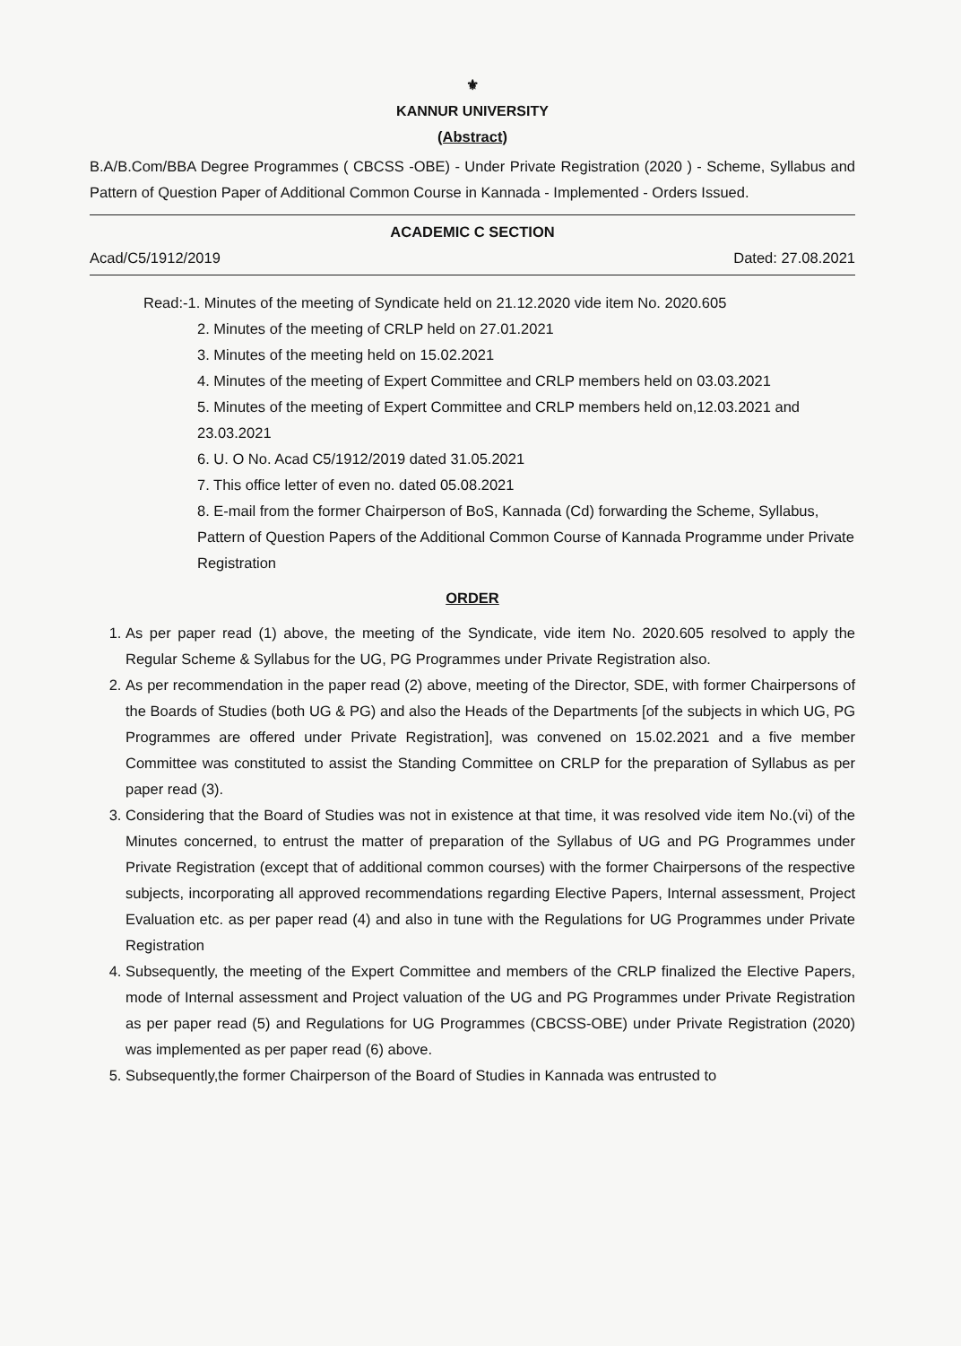⚜
KANNUR UNIVERSITY
(Abstract)
B.A/B.Com/BBA Degree Programmes ( CBCSS -OBE) - Under Private Registration (2020 ) - Scheme, Syllabus and Pattern of Question Paper of Additional Common Course in Kannada - Implemented - Orders Issued.
ACADEMIC C SECTION
Acad/C5/1912/2019 Dated: 27.08.2021
Read:-1. Minutes of the meeting of Syndicate held on 21.12.2020 vide item No. 2020.605
2. Minutes of the meeting of CRLP held on 27.01.2021
3. Minutes of the meeting held on 15.02.2021
4. Minutes of the meeting of Expert Committee and CRLP members held on 03.03.2021
5. Minutes of the meeting of Expert Committee and CRLP members held on,12.03.2021 and 23.03.2021
6. U. O No. Acad C5/1912/2019 dated 31.05.2021
7. This office letter of even no. dated 05.08.2021
8. E-mail from the former Chairperson of BoS, Kannada (Cd) forwarding the Scheme, Syllabus, Pattern of Question Papers of the Additional Common Course of Kannada Programme under Private Registration
ORDER
1. As per paper read (1) above, the meeting of the Syndicate, vide item No. 2020.605 resolved to apply the Regular Scheme & Syllabus for the UG, PG Programmes under Private Registration also.
2. As per recommendation in the paper read (2) above, meeting of the Director, SDE, with former Chairpersons of the Boards of Studies (both UG & PG) and also the Heads of the Departments [of the subjects in which UG, PG Programmes are offered under Private Registration], was convened on 15.02.2021 and a five member Committee was constituted to assist the Standing Committee on CRLP for the preparation of Syllabus as per paper read (3).
3. Considering that the Board of Studies was not in existence at that time, it was resolved vide item No.(vi) of the Minutes concerned, to entrust the matter of preparation of the Syllabus of UG and PG Programmes under Private Registration (except that of additional common courses) with the former Chairpersons of the respective subjects, incorporating all approved recommendations regarding Elective Papers, Internal assessment, Project Evaluation etc. as per paper read (4) and also in tune with the Regulations for UG Programmes under Private Registration
4. Subsequently, the meeting of the Expert Committee and members of the CRLP finalized the Elective Papers, mode of Internal assessment and Project valuation of the UG and PG Programmes under Private Registration as per paper read (5) and Regulations for UG Programmes (CBCSS-OBE) under Private Registration (2020) was implemented as per paper read (6) above.
5. Subsequently,the former Chairperson of the Board of Studies in Kannada was entrusted to